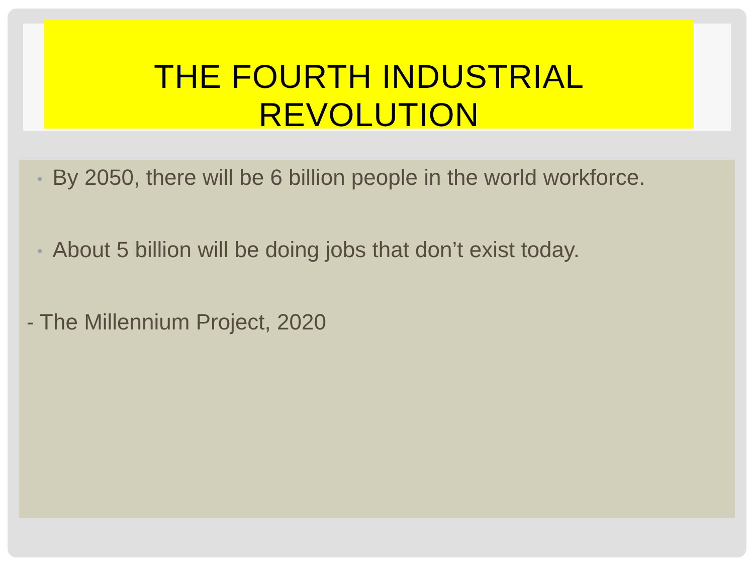THE FOURTH INDUSTRIAL REVOLUTION
• By 2050, there will be 6 billion people in the world workforce.
• About 5 billion will be doing jobs that don’t exist today.
- The Millennium Project, 2020